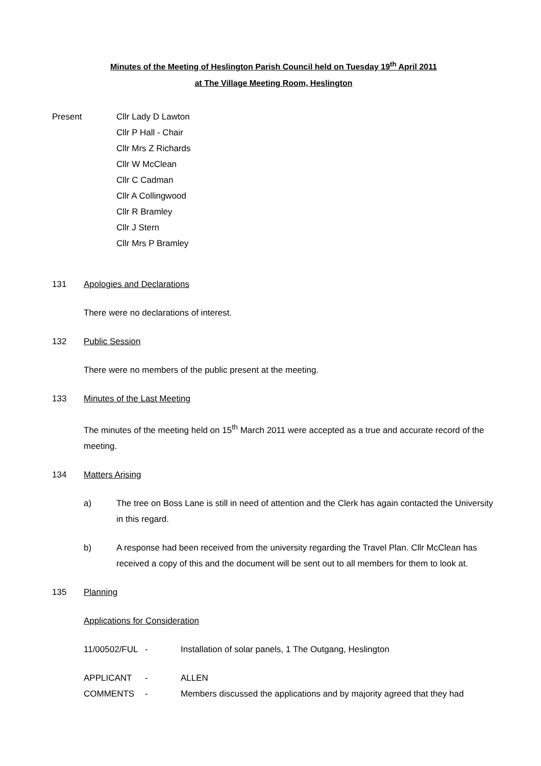Minutes of the Meeting of Heslington Parish Council held on Tuesday 19<sup>th</sup> April 2011
at The Village Meeting Room, Heslington
Present Cllr Lady D Lawton
Cllr P Hall - Chair
Cllr Mrs Z Richards
Cllr W McClean
Cllr C Cadman
Cllr A Collingwood
Cllr R Bramley
Cllr J Stern
Cllr Mrs P Bramley
131 Apologies and Declarations
There were no declarations of interest.
132 Public Session
There were no members of the public present at the meeting.
133 Minutes of the Last Meeting
The minutes of the meeting held on 15<sup>th</sup> March 2011 were accepted as a true and accurate record of the meeting.
134 Matters Arising
a) The tree on Boss Lane is still in need of attention and the Clerk has again contacted the University in this regard.
b) A response had been received from the university regarding the Travel Plan. Cllr McClean has received a copy of this and the document will be sent out to all members for them to look at.
135 Planning
Applications for Consideration
11/00502/FUL
- Installation of solar panels, 1 The Outgang, Heslington
APPLICANT - ALLEN
COMMENTS - Members discussed the applications and by majority agreed that they had